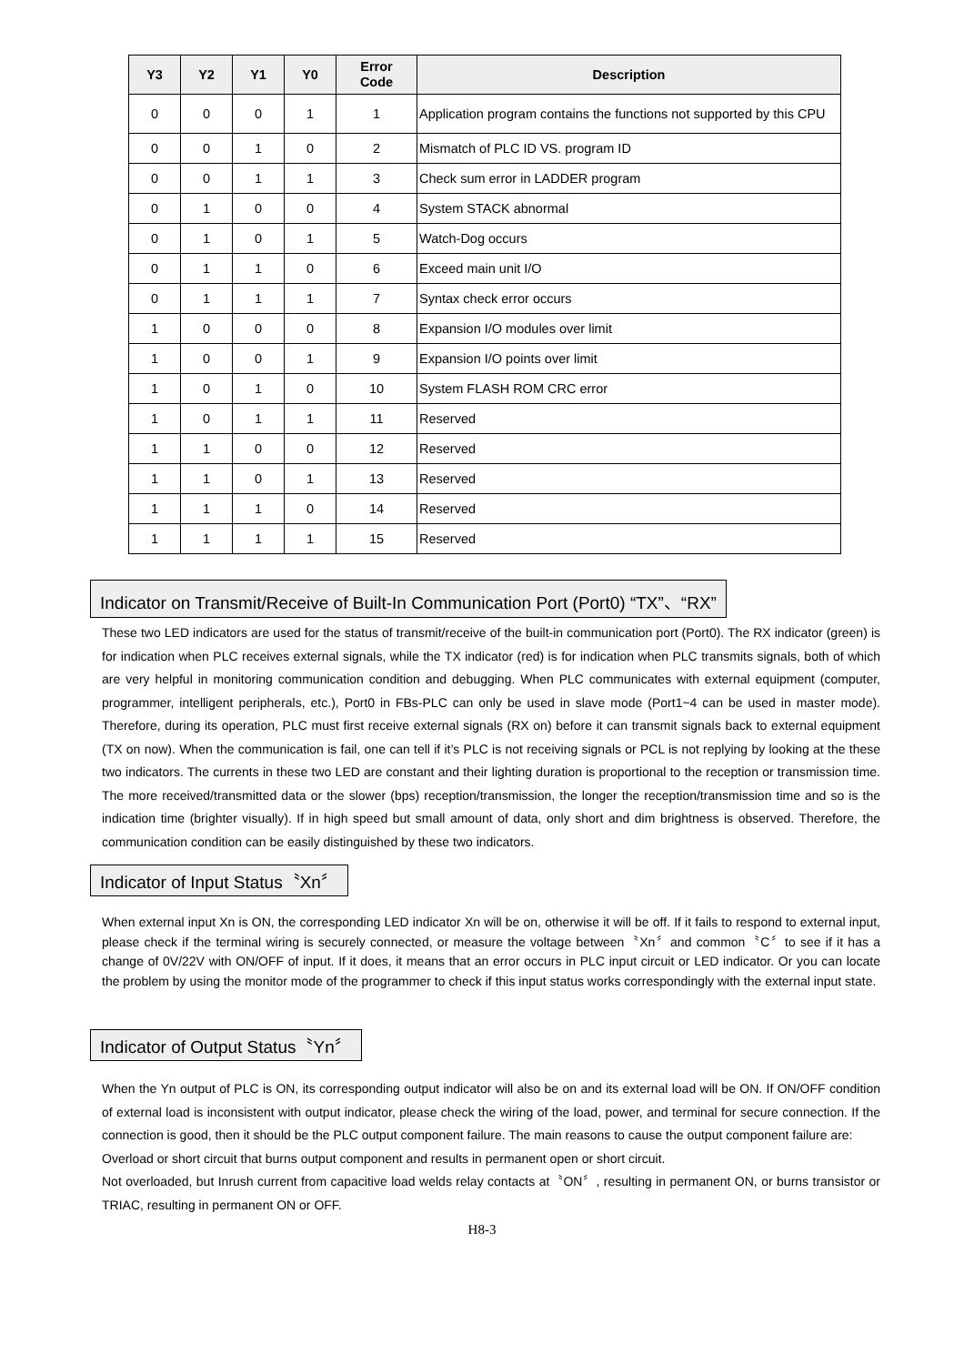| Y3 | Y2 | Y1 | Y0 | Error Code | Description |
| --- | --- | --- | --- | --- | --- |
| 0 | 0 | 0 | 1 | 1 | Application program contains the functions not supported by this CPU |
| 0 | 0 | 1 | 0 | 2 | Mismatch of PLC ID VS. program ID |
| 0 | 0 | 1 | 1 | 3 | Check sum error in LADDER program |
| 0 | 1 | 0 | 0 | 4 | System STACK abnormal |
| 0 | 1 | 0 | 1 | 5 | Watch-Dog occurs |
| 0 | 1 | 1 | 0 | 6 | Exceed main unit I/O |
| 0 | 1 | 1 | 1 | 7 | Syntax check error occurs |
| 1 | 0 | 0 | 0 | 8 | Expansion I/O modules over limit |
| 1 | 0 | 0 | 1 | 9 | Expansion I/O points over limit |
| 1 | 0 | 1 | 0 | 10 | System FLASH ROM CRC error |
| 1 | 0 | 1 | 1 | 11 | Reserved |
| 1 | 1 | 0 | 0 | 12 | Reserved |
| 1 | 1 | 0 | 1 | 13 | Reserved |
| 1 | 1 | 1 | 0 | 14 | Reserved |
| 1 | 1 | 1 | 1 | 15 | Reserved |
Indicator on Transmit/Receive of Built-In Communication Port (Port0) “TX”、“RX”
These two LED indicators are used for the status of transmit/receive of the built-in communication port (Port0). The RX indicator (green) is for indication when PLC receives external signals, while the TX indicator (red) is for indication when PLC transmits signals, both of which are very helpful in monitoring communication condition and debugging. When PLC communicates with external equipment (computer, programmer, intelligent peripherals, etc.), Port0 in FBs-PLC can only be used in slave mode (Port1~4 can be used in master mode). Therefore, during its operation, PLC must first receive external signals (RX on) before it can transmit signals back to external equipment (TX on now). When the communication is fail, one can tell if it’s PLC is not receiving signals or PCL is not replying by looking at the these two indicators. The currents in these two LED are constant and their lighting duration is proportional to the reception or transmission time. The more received/transmitted data or the slower (bps) reception/transmission, the longer the reception/transmission time and so is the indication time (brighter visually). If in high speed but small amount of data, only short and dim brightness is observed. Therefore, the communication condition can be easily distinguished by these two indicators.
Indicator of Input Status〝Xn〞
When external input Xn is ON, the corresponding LED indicator Xn will be on, otherwise it will be off. If it fails to respond to external input, please check if the terminal wiring is securely connected, or measure the voltage between〝Xn〞and common〝C〞to see if it has a change of 0V/22V with ON/OFF of input. If it does, it means that an error occurs in PLC input circuit or LED indicator. Or you can locate the problem by using the monitor mode of the programmer to check if this input status works correspondingly with the external input state.
Indicator of Output Status〝Yn〞
When the Yn output of PLC is ON, its corresponding output indicator will also be on and its external load will be ON. If ON/OFF condition of external load is inconsistent with output indicator, please check the wiring of the load, power, and terminal for secure connection. If the connection is good, then it should be the PLC output component failure. The main reasons to cause the output component failure are:
Overload or short circuit that burns output component and results in permanent open or short circuit.
Not overloaded, but Inrush current from capacitive load welds relay contacts at〝ON〞, resulting in permanent ON, or burns transistor or TRIAC, resulting in permanent ON or OFF.
H8-3